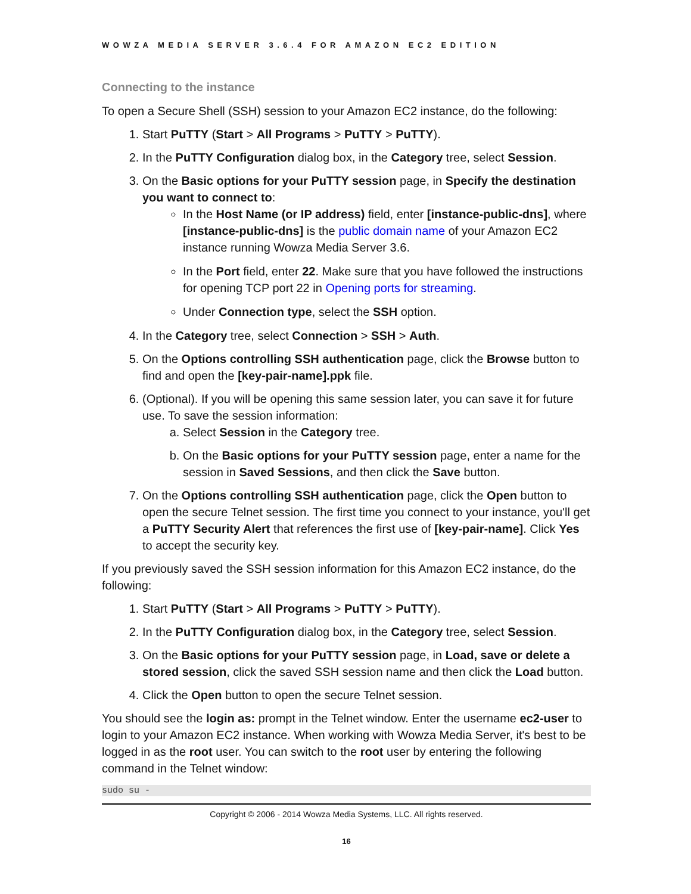WOWZA MEDIA SERVER 3.6.4 FOR AMAZON EC2 EDITION
Connecting to the instance
To open a Secure Shell (SSH) session to your Amazon EC2 instance, do the following:
1. Start PuTTY (Start > All Programs > PuTTY > PuTTY).
2. In the PuTTY Configuration dialog box, in the Category tree, select Session.
3. On the Basic options for your PuTTY session page, in Specify the destination you want to connect to:
In the Host Name (or IP address) field, enter [instance-public-dns], where [instance-public-dns] is the public domain name of your Amazon EC2 instance running Wowza Media Server 3.6.
In the Port field, enter 22. Make sure that you have followed the instructions for opening TCP port 22 in Opening ports for streaming.
Under Connection type, select the SSH option.
4. In the Category tree, select Connection > SSH > Auth.
5. On the Options controlling SSH authentication page, click the Browse button to find and open the [key-pair-name].ppk file.
6. (Optional). If you will be opening this same session later, you can save it for future use. To save the session information:
a. Select Session in the Category tree.
b. On the Basic options for your PuTTY session page, enter a name for the session in Saved Sessions, and then click the Save button.
7. On the Options controlling SSH authentication page, click the Open button to open the secure Telnet session. The first time you connect to your instance, you'll get a PuTTY Security Alert that references the first use of [key-pair-name]. Click Yes to accept the security key.
If you previously saved the SSH session information for this Amazon EC2 instance, do the following:
1. Start PuTTY (Start > All Programs > PuTTY > PuTTY).
2. In the PuTTY Configuration dialog box, in the Category tree, select Session.
3. On the Basic options for your PuTTY session page, in Load, save or delete a stored session, click the saved SSH session name and then click the Load button.
4. Click the Open button to open the secure Telnet session.
You should see the login as: prompt in the Telnet window. Enter the username ec2-user to login to your Amazon EC2 instance. When working with Wowza Media Server, it's best to be logged in as the root user. You can switch to the root user by entering the following command in the Telnet window:
sudo su -
Copyright © 2006 - 2014 Wowza Media Systems, LLC. All rights reserved.
16